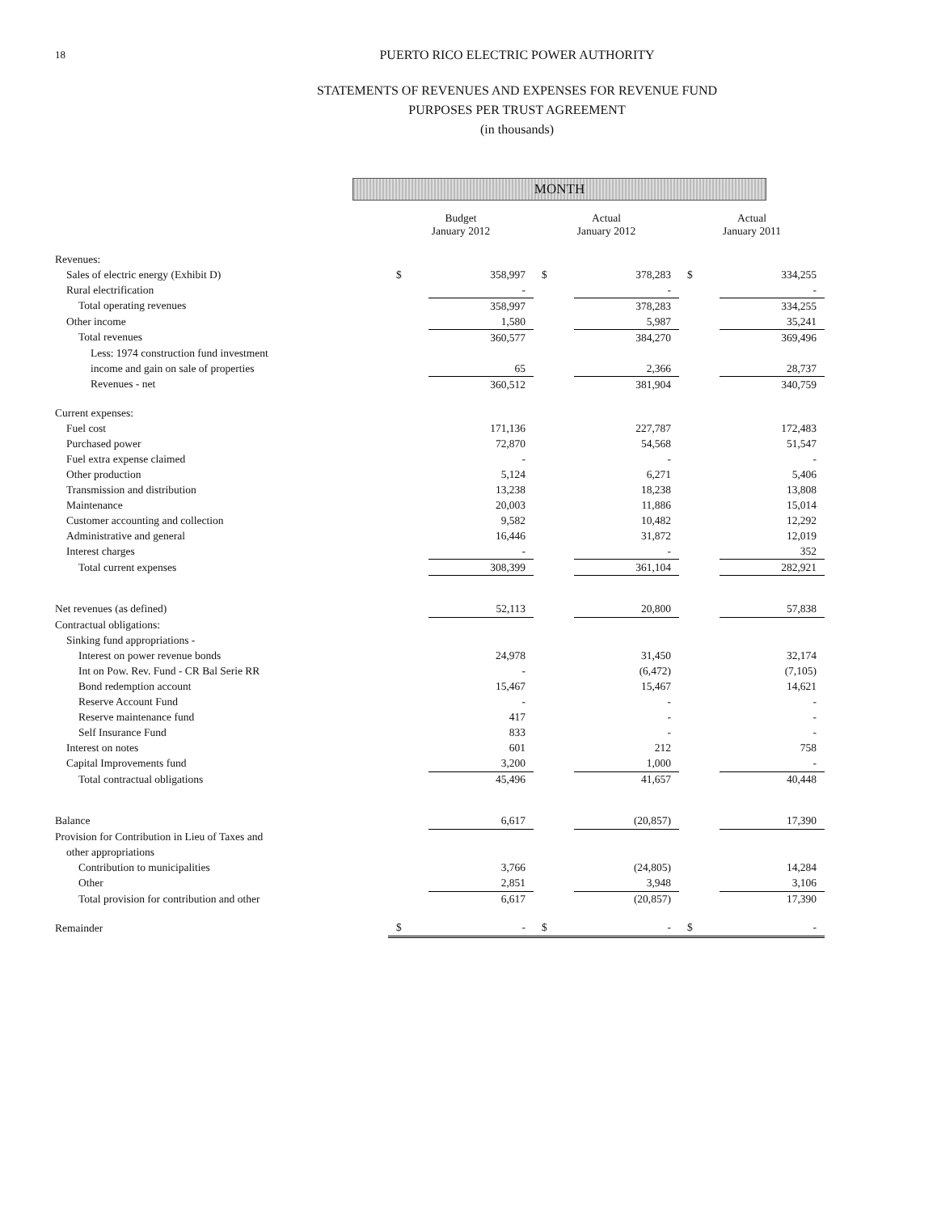18
PUERTO RICO ELECTRIC POWER AUTHORITY
STATEMENTS OF REVENUES AND EXPENSES FOR REVENUE FUND
PURPOSES PER TRUST AGREEMENT
(in thousands)
MONTH
| | Budget January 2012 | | Actual January 2012 | | Actual January 2011 | |
| --- | --- | --- | --- | --- | --- | --- |
| Revenues: | | | | | | |
| Sales of electric energy (Exhibit D) | $ | 358,997 | $ | 378,283 | $ | 334,255 |
| Rural electrification | | - | | - | | - |
| Total operating revenues | | 358,997 | | 378,283 | | 334,255 |
| Other income | | 1,580 | | 5,987 | | 35,241 |
| Total revenues | | 360,577 | | 384,270 | | 369,496 |
| Less: 1974 construction fund investment | | | | | | |
| income and gain on sale of properties | | 65 | | 2,366 | | 28,737 |
| Revenues - net | | 360,512 | | 381,904 | | 340,759 |
| Current expenses: | | | | | | |
| Fuel cost | | 171,136 | | 227,787 | | 172,483 |
| Purchased power | | 72,870 | | 54,568 | | 51,547 |
| Fuel extra expense claimed | | - | | - | | - |
| Other production | | 5,124 | | 6,271 | | 5,406 |
| Transmission and distribution | | 13,238 | | 18,238 | | 13,808 |
| Maintenance | | 20,003 | | 11,886 | | 15,014 |
| Customer accounting and collection | | 9,582 | | 10,482 | | 12,292 |
| Administrative and general | | 16,446 | | 31,872 | | 12,019 |
| Interest charges | | - | | - | | 352 |
| Total current expenses | | 308,399 | | 361,104 | | 282,921 |
| Net revenues (as defined) | | 52,113 | | 20,800 | | 57,838 |
| Contractual obligations: | | | | | | |
| Sinking fund appropriations - | | | | | | |
| Interest on power revenue bonds | | 24,978 | | 31,450 | | 32,174 |
| Int on Pow. Rev. Fund - CR Bal Serie RR | | - | | (6,472) | | (7,105) |
| Bond redemption account | | 15,467 | | 15,467 | | 14,621 |
| Reserve Account Fund | | - | | - | | - |
| Reserve maintenance fund | | 417 | | - | | - |
| Self Insurance Fund | | 833 | | - | | - |
| Interest on notes | | 601 | | 212 | | 758 |
| Capital Improvements fund | | 3,200 | | 1,000 | | - |
| Total contractual obligations | | 45,496 | | 41,657 | | 40,448 |
| Balance | | 6,617 | | (20,857) | | 17,390 |
| Provision for Contribution in Lieu of Taxes and | | | | | | |
| other appropriations | | | | | | |
| Contribution to municipalities | | 3,766 | | (24,805) | | 14,284 |
| Other | | 2,851 | | 3,948 | | 3,106 |
| Total provision for contribution and other | | 6,617 | | (20,857) | | 17,390 |
| Remainder | $ | - | $ | - | $ | - |